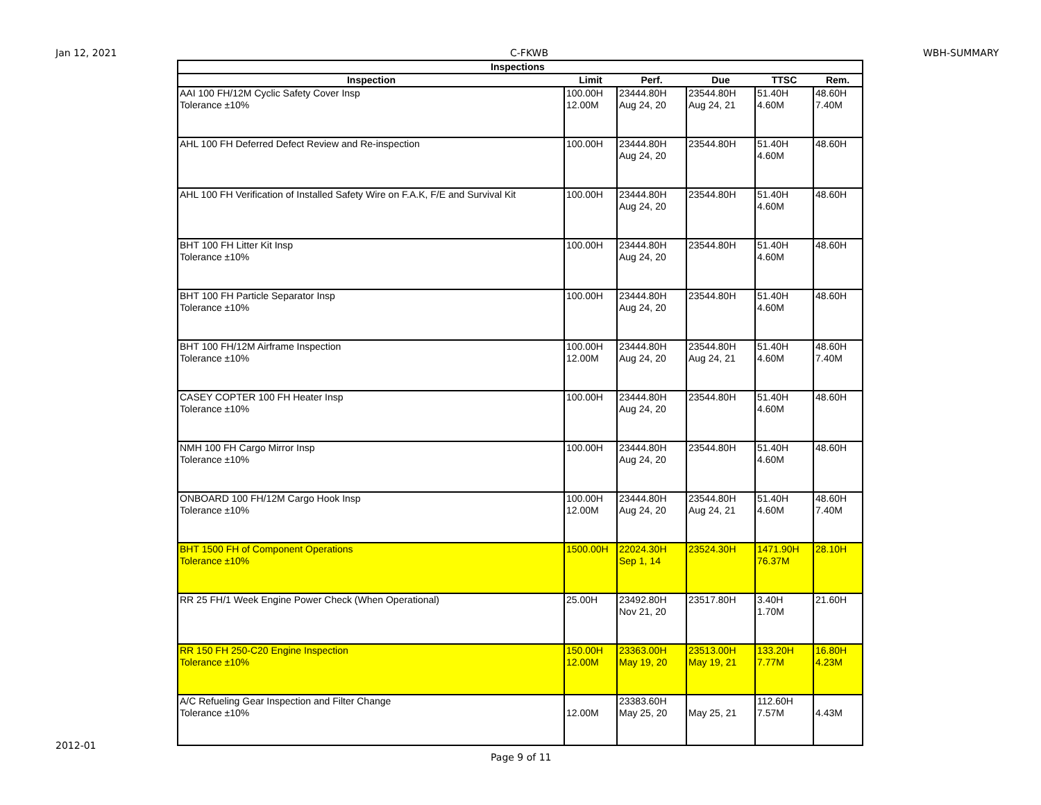Jan 12, 2021 C-FKWB WBH-SUMMARY
| Inspections | | | | | |
| --- | --- | --- | --- | --- | --- |
| Inspection | Limit | Perf. | Due | TTSC | Rem. |
| AAI 100 FH/12M Cyclic Safety Cover Insp Tolerance ±10% | 100.00H 12.00M | 23444.80H Aug 24, 20 | 23544.80H Aug 24, 21 | 51.40H 4.60M | 48.60H 7.40M |
| AHL 100 FH Deferred Defect Review and Re-inspection | 100.00H | 23444.80H Aug 24, 20 | 23544.80H | 51.40H 4.60M | 48.60H |
| AHL 100 FH Verification of Installed Safety Wire on F.A.K, F/E and Survival Kit | 100.00H | 23444.80H Aug 24, 20 | 23544.80H | 51.40H 4.60M | 48.60H |
| BHT 100 FH Litter Kit Insp Tolerance ±10% | 100.00H | 23444.80H Aug 24, 20 | 23544.80H | 51.40H 4.60M | 48.60H |
| BHT 100 FH Particle Separator Insp Tolerance ±10% | 100.00H | 23444.80H Aug 24, 20 | 23544.80H | 51.40H 4.60M | 48.60H |
| BHT 100 FH/12M Airframe Inspection Tolerance ±10% | 100.00H 12.00M | 23444.80H Aug 24, 20 | 23544.80H Aug 24, 21 | 51.40H 4.60M | 48.60H 7.40M |
| CASEY COPTER 100 FH Heater Insp Tolerance ±10% | 100.00H | 23444.80H Aug 24, 20 | 23544.80H | 51.40H 4.60M | 48.60H |
| NMH 100 FH Cargo Mirror Insp Tolerance ±10% | 100.00H | 23444.80H Aug 24, 20 | 23544.80H | 51.40H 4.60M | 48.60H |
| ONBOARD 100 FH/12M Cargo Hook Insp Tolerance ±10% | 100.00H 12.00M | 23444.80H Aug 24, 20 | 23544.80H Aug 24, 21 | 51.40H 4.60M | 48.60H 7.40M |
| BHT 1500 FH of Component Operations Tolerance ±10% | 1500.00H | 22024.30H Sep 1, 14 | 23524.30H | 1471.90H 76.37M | 28.10H |
| RR 25 FH/1 Week Engine Power Check (When Operational) | 25.00H | 23492.80H Nov 21, 20 | 23517.80H | 3.40H 1.70M | 21.60H |
| RR 150 FH 250-C20 Engine Inspection Tolerance ±10% | 150.00H 12.00M | 23363.00H May 19, 20 | 23513.00H May 19, 21 | 133.20H 7.77M | 16.80H 4.23M |
| A/C Refueling Gear Inspection and Filter Change Tolerance ±10% | 12.00M | 23383.60H May 25, 20 | May 25, 21 | 112.60H 7.57M | 4.43M |
2012-01
Page 9 of 11